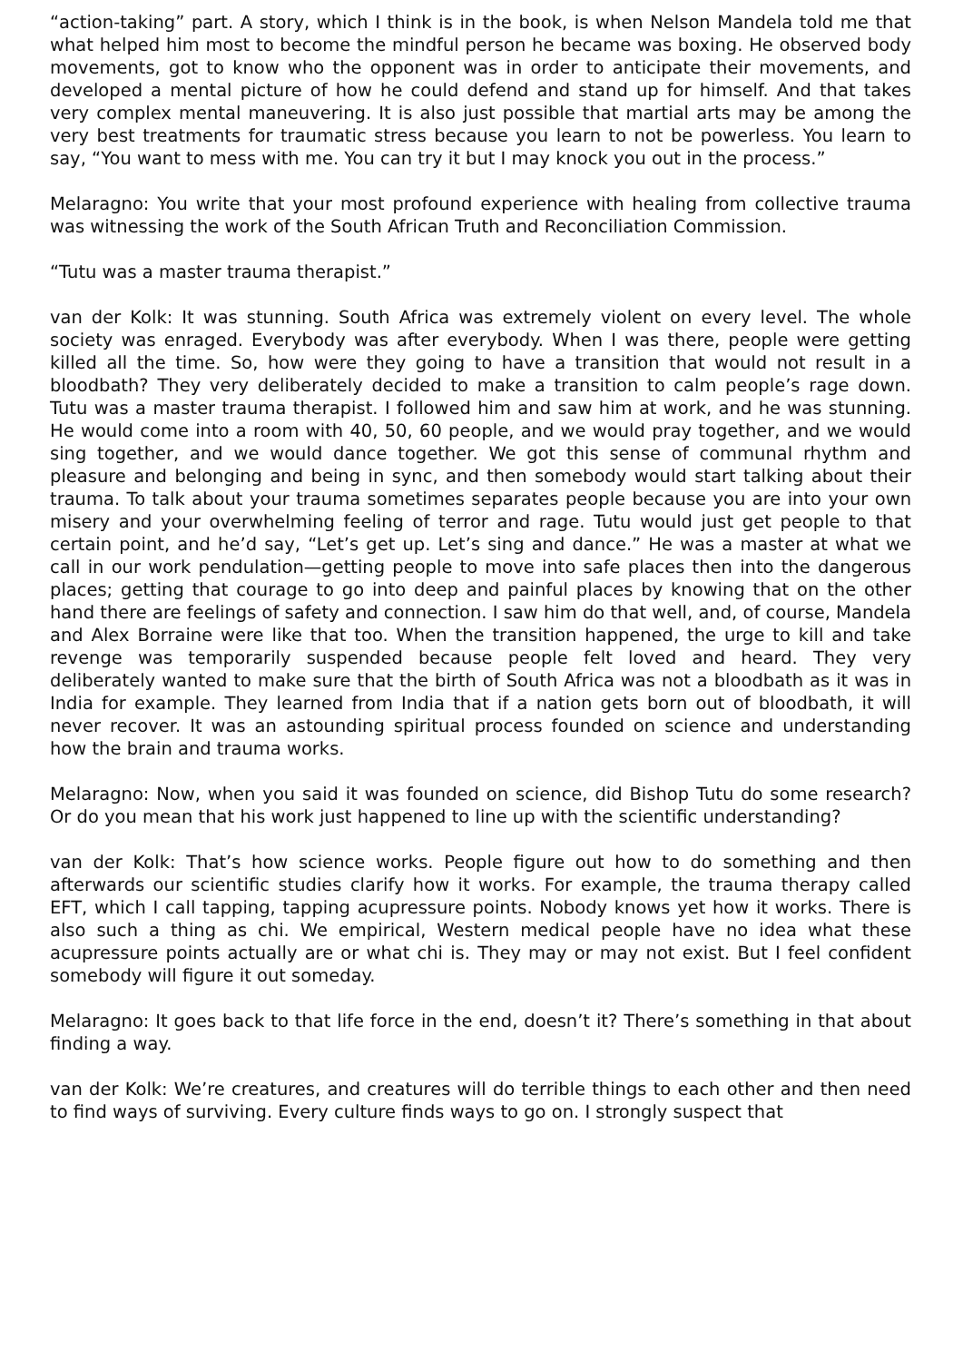“action-taking” part. A story, which I think is in the book, is when Nelson Mandela told me that what helped him most to become the mindful person he became was boxing. He observed body movements, got to know who the opponent was in order to anticipate their movements, and developed a mental picture of how he could defend and stand up for himself. And that takes very complex mental maneuvering. It is also just possible that martial arts may be among the very best treatments for traumatic stress because you learn to not be powerless. You learn to say, “You want to mess with me. You can try it but I may knock you out in the process.”
Melaragno: You write that your most profound experience with healing from collective trauma was witnessing the work of the South African Truth and Reconciliation Commission.
“Tutu was a master trauma therapist.”
van der Kolk: It was stunning. South Africa was extremely violent on every level. The whole society was enraged. Everybody was after everybody. When I was there, people were getting killed all the time. So, how were they going to have a transition that would not result in a bloodbath? They very deliberately decided to make a transition to calm people’s rage down. Tutu was a master trauma therapist. I followed him and saw him at work, and he was stunning. He would come into a room with 40, 50, 60 people, and we would pray together, and we would sing together, and we would dance together. We got this sense of communal rhythm and pleasure and belonging and being in sync, and then somebody would start talking about their trauma. To talk about your trauma sometimes separates people because you are into your own misery and your overwhelming feeling of terror and rage. Tutu would just get people to that certain point, and he’d say, “Let’s get up. Let’s sing and dance.” He was a master at what we call in our work pendulation—getting people to move into safe places then into the dangerous places; getting that courage to go into deep and painful places by knowing that on the other hand there are feelings of safety and connection. I saw him do that well, and, of course, Mandela and Alex Borraine were like that too. When the transition happened, the urge to kill and take revenge was temporarily suspended because people felt loved and heard. They very deliberately wanted to make sure that the birth of South Africa was not a bloodbath as it was in India for example. They learned from India that if a nation gets born out of bloodbath, it will never recover. It was an astounding spiritual process founded on science and understanding how the brain and trauma works.
Melaragno: Now, when you said it was founded on science, did Bishop Tutu do some research? Or do you mean that his work just happened to line up with the scientific understanding?
van der Kolk: That’s how science works. People figure out how to do something and then afterwards our scientific studies clarify how it works. For example, the trauma therapy called EFT, which I call tapping, tapping acupressure points. Nobody knows yet how it works. There is also such a thing as chi. We empirical, Western medical people have no idea what these acupressure points actually are or what chi is. They may or may not exist. But I feel confident somebody will figure it out someday.
Melaragno: It goes back to that life force in the end, doesn’t it? There’s something in that about finding a way.
van der Kolk: We’re creatures, and creatures will do terrible things to each other and then need to find ways of surviving. Every culture finds ways to go on. I strongly suspect that